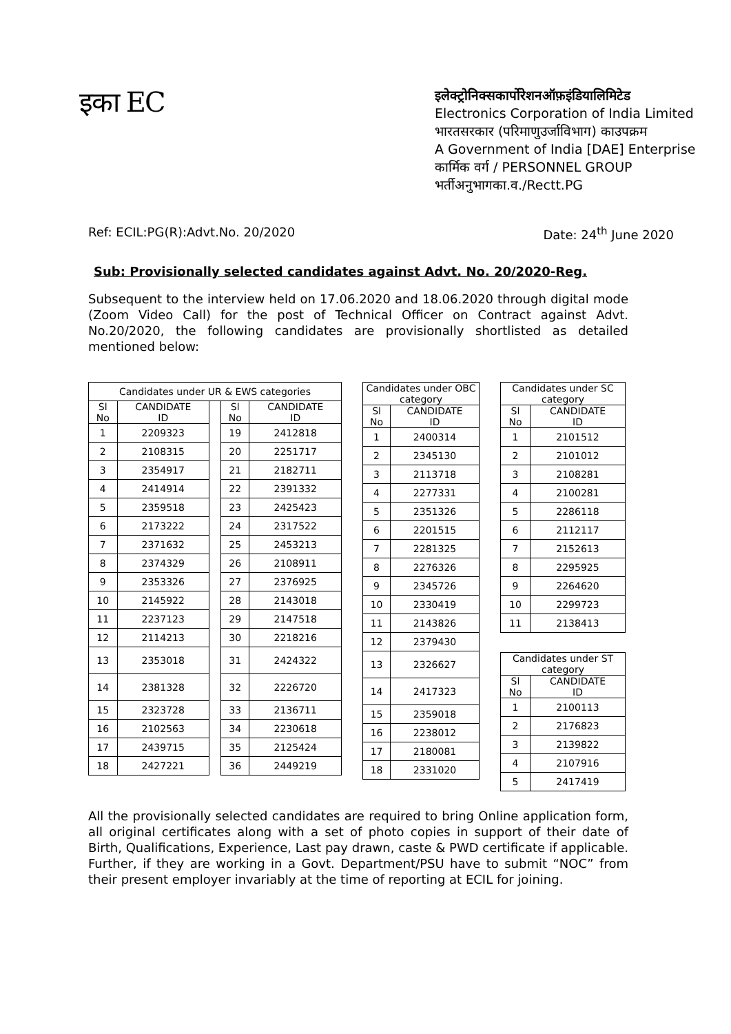इका EC
इलेक्ट्रोनिक्सकार्पोरेशनऑफ़इंडियालिमिटेड
Electronics Corporation of India Limited
भारतसरकार (परिमाणुउर्जाविभाग) काउपक्रम
A Government of India [DAE] Enterprise
कार्मिक वर्ग / PERSONNEL GROUP
भर्तीअनुभागका.व./Rectt.PG
Ref: ECIL:PG(R):Advt.No. 20/2020 Date: 24<sup>th</sup> June 2020
Sub: Provisionally selected candidates against Advt. No. 20/2020-Reg.
Subsequent to the interview held on 17.06.2020 and 18.06.2020 through digital mode (Zoom Video Call) for the post of Technical Officer on Contract against Advt. No.20/2020, the following candidates are provisionally shortlisted as detailed mentioned below:
| Candidates under UR & EWS categories | | | | |
| --- | --- | --- | --- | --- |
| Sl No | CANDIDATE ID | | Sl No | CANDIDATE ID |
| 1 | 2209323 | | 19 | 2412818 |
| 2 | 2108315 | | 20 | 2251717 |
| 3 | 2354917 | | 21 | 2182711 |
| 4 | 2414914 | | 22 | 2391332 |
| 5 | 2359518 | | 23 | 2425423 |
| 6 | 2173222 | | 24 | 2317522 |
| 7 | 2371632 | | 25 | 2453213 |
| 8 | 2374329 | | 26 | 2108911 |
| 9 | 2353326 | | 27 | 2376925 |
| 10 | 2145922 | | 28 | 2143018 |
| 11 | 2237123 | | 29 | 2147518 |
| 12 | 2114213 | | 30 | 2218216 |
| 13 | 2353018 | | 31 | 2424322 |
| 14 | 2381328 | | 32 | 2226720 |
| 15 | 2323728 | | 33 | 2136711 |
| 16 | 2102563 | | 34 | 2230618 |
| 17 | 2439715 | | 35 | 2125424 |
| 18 | 2427221 | | 36 | 2449219 |
| Candidates under OBC category | |
| --- | --- |
| Sl No | CANDIDATE ID |
| 1 | 2400314 |
| 2 | 2345130 |
| 3 | 2113718 |
| 4 | 2277331 |
| 5 | 2351326 |
| 6 | 2201515 |
| 7 | 2281325 |
| 8 | 2276326 |
| 9 | 2345726 |
| 10 | 2330419 |
| 11 | 2143826 |
| 12 | 2379430 |
| 13 | 2326627 |
| 14 | 2417323 |
| 15 | 2359018 |
| 16 | 2238012 |
| 17 | 2180081 |
| 18 | 2331020 |
| Candidates under SC category | |
| --- | --- |
| Sl No | CANDIDATE ID |
| 1 | 2101512 |
| 2 | 2101012 |
| 3 | 2108281 |
| 4 | 2100281 |
| 5 | 2286118 |
| 6 | 2112117 |
| 7 | 2152613 |
| 8 | 2295925 |
| 9 | 2264620 |
| 10 | 2299723 |
| 11 | 2138413 |
| Candidates under ST category | |
| --- | --- |
| Sl No | CANDIDATE ID |
| 1 | 2100113 |
| 2 | 2176823 |
| 3 | 2139822 |
| 4 | 2107916 |
| 5 | 2417419 |
All the provisionally selected candidates are required to bring Online application form, all original certificates along with a set of photo copies in support of their date of Birth, Qualifications, Experience, Last pay drawn, caste & PWD certificate if applicable. Further, if they are working in a Govt. Department/PSU have to submit “NOC” from their present employer invariably at the time of reporting at ECIL for joining.